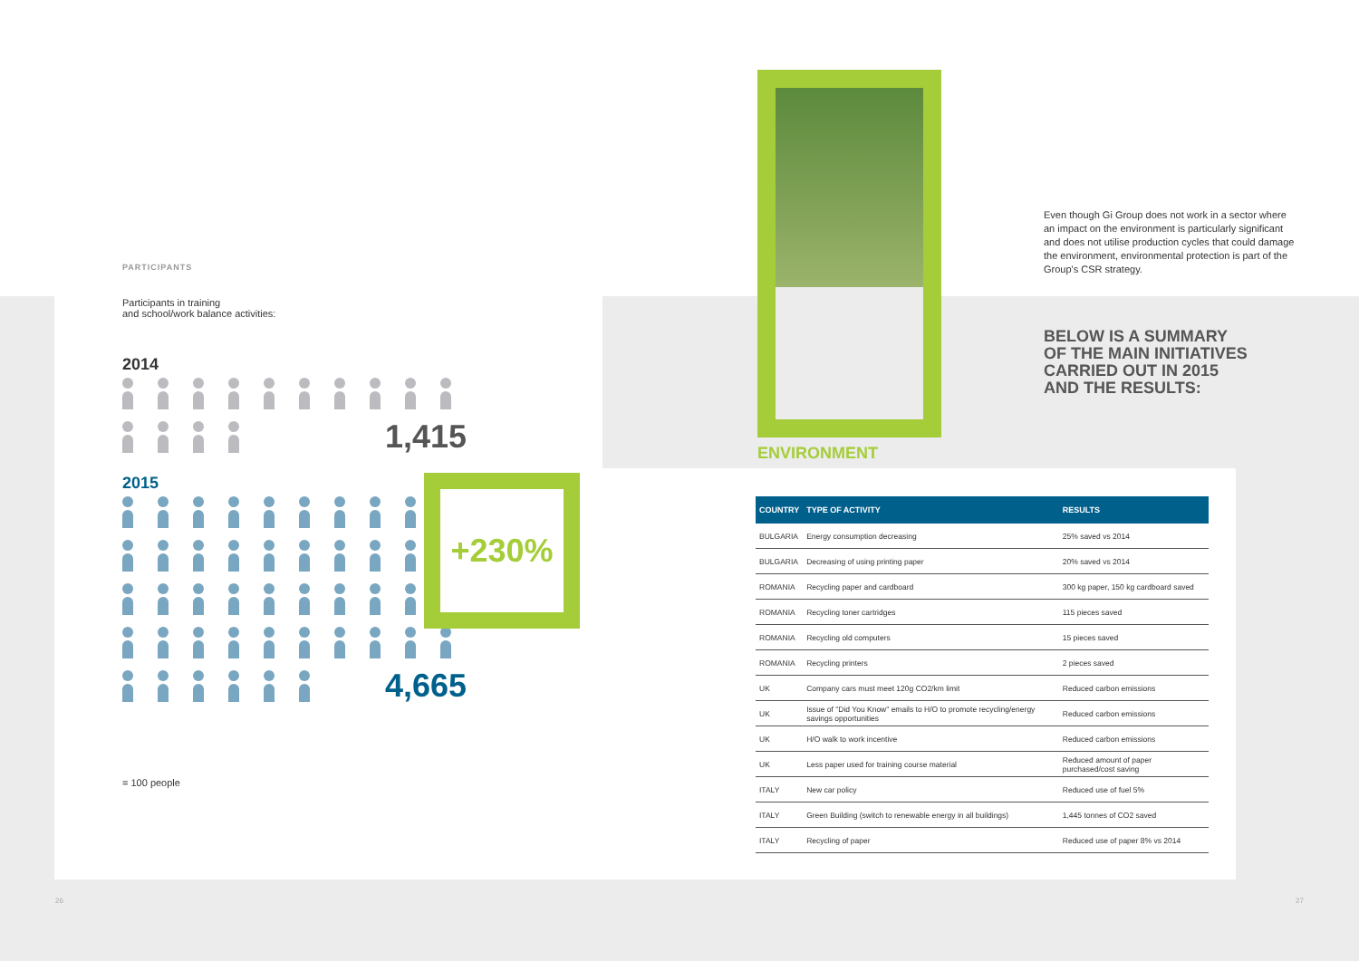PARTICIPANTS
Participants in training
and school/work balance activities:
+230%
2014
1,415
2015
4,665
= 100 people
ENVIRONMENT
Even though Gi Group does not work in a sector where an impact on the environment is particularly significant and does not utilise production cycles that could damage the environment, environmental protection is part of the Group's CSR strategy.
BELOW IS A SUMMARY
OF THE MAIN INITIATIVES
CARRIED OUT IN 2015
AND THE RESULTS:
| COUNTRY | TYPE OF ACTIVITY | RESULTS |
| --- | --- | --- |
| BULGARIA | Energy consumption decreasing | 25% saved vs 2014 |
| BULGARIA | Decreasing of using printing paper | 20% saved vs 2014 |
| ROMANIA | Recycling paper and cardboard | 300 kg paper, 150 kg cardboard saved |
| ROMANIA | Recycling toner cartridges | 115 pieces saved |
| ROMANIA | Recycling old computers | 15 pieces saved |
| ROMANIA | Recycling printers | 2 pieces saved |
| UK | Company cars must meet 120g CO2/km limit | Reduced carbon emissions |
| UK | Issue of "Did You Know" emails to H/O to promote recycling/energy savings opportunities | Reduced carbon emissions |
| UK | H/O walk to work incentive | Reduced carbon emissions |
| UK | Less paper used for training course material | Reduced amount of paper purchased/cost saving |
| ITALY | New car policy | Reduced use of fuel 5% |
| ITALY | Green Building (switch to renewable energy in all buildings) | 1,445 tonnes of CO2 saved |
| ITALY | Recycling of paper | Reduced use of paper 8% vs 2014 |
26 27